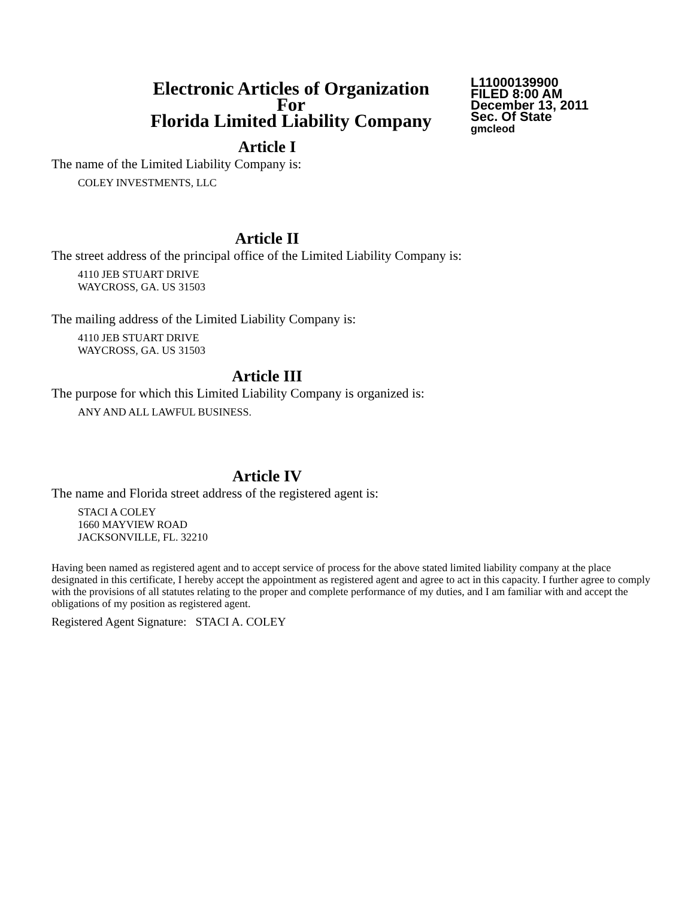Electronic Articles of Organization
For
Florida Limited Liability Company
L11000139900
FILED 8:00 AM
December 13, 2011
Sec. Of State
gmcleod
Article I
The name of the Limited Liability Company is:
COLEY INVESTMENTS, LLC
Article II
The street address of the principal office of the Limited Liability Company is:
4110 JEB STUART DRIVE
WAYCROSS, GA. US 31503
The mailing address of the Limited Liability Company is:
4110 JEB STUART DRIVE
WAYCROSS, GA. US 31503
Article III
The purpose for which this Limited Liability Company is organized is:
ANY AND ALL LAWFUL BUSINESS.
Article IV
The name and Florida street address of the registered agent is:
STACI A COLEY
1660 MAYVIEW ROAD
JACKSONVILLE, FL. 32210
Having been named as registered agent and to accept service of process for the above stated limited liability company at the place designated in this certificate, I hereby accept the appointment as registered agent and agree to act in this capacity. I further agree to comply with the provisions of all statutes relating to the proper and complete performance of my duties, and I am familiar with and accept the obligations of my position as registered agent.
Registered Agent Signature: STACI A. COLEY